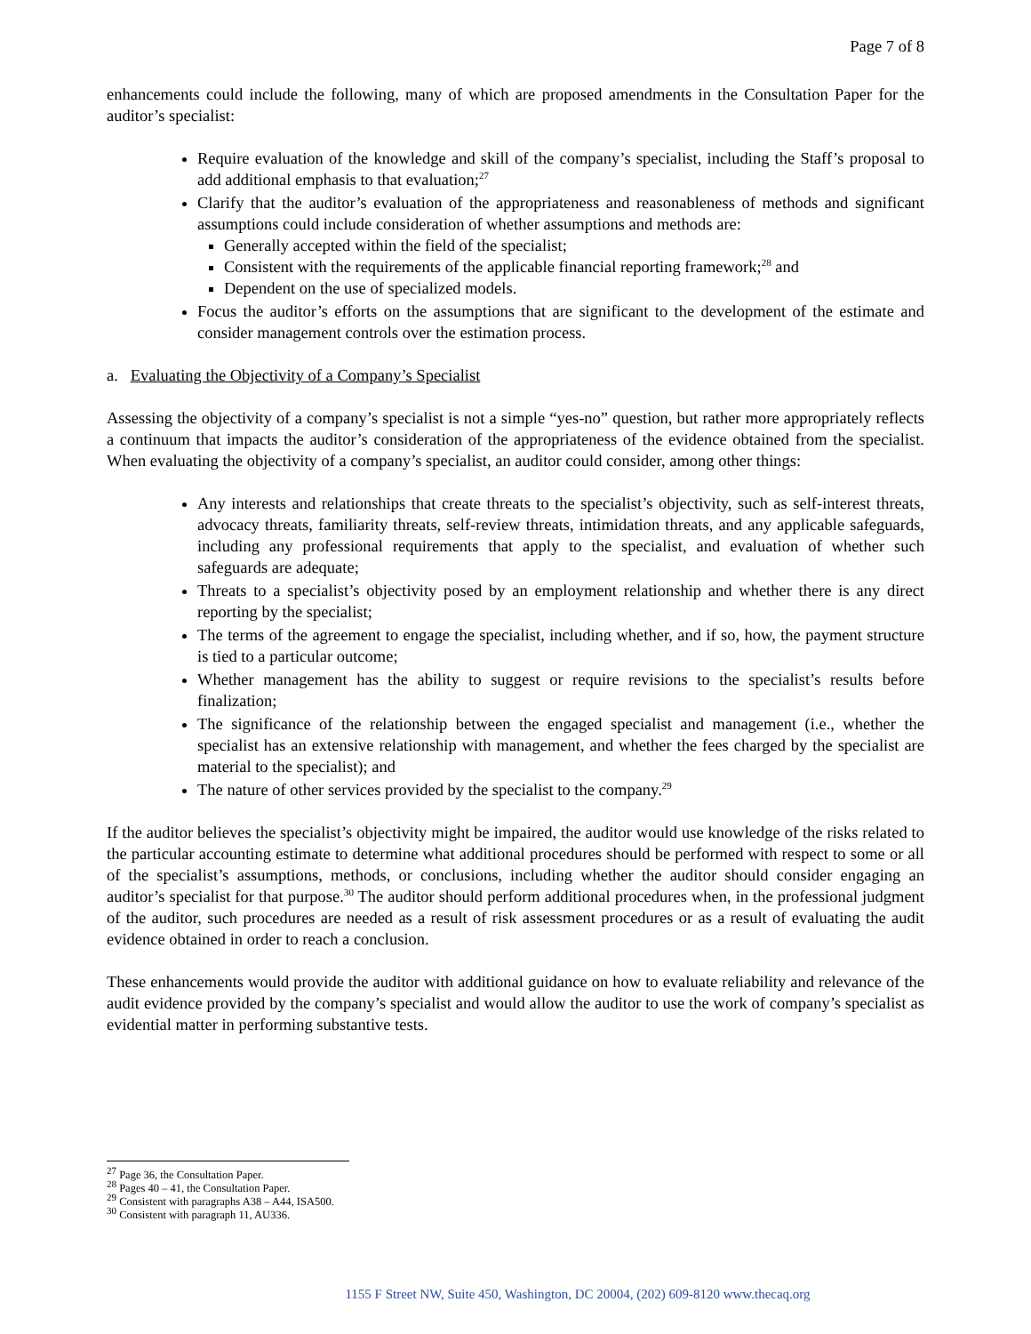Page 7 of 8
enhancements could include the following, many of which are proposed amendments in the Consultation Paper for the auditor’s specialist:
Require evaluation of the knowledge and skill of the company’s specialist, including the Staff’s proposal to add additional emphasis to that evaluation;<sup>27</sup>
Clarify that the auditor’s evaluation of the appropriateness and reasonableness of methods and significant assumptions could include consideration of whether assumptions and methods are:
Generally accepted within the field of the specialist;
Consistent with the requirements of the applicable financial reporting framework;<sup>28</sup> and
Dependent on the use of specialized models.
Focus the auditor’s efforts on the assumptions that are significant to the development of the estimate and consider management controls over the estimation process.
a. Evaluating the Objectivity of a Company’s Specialist
Assessing the objectivity of a company’s specialist is not a simple “yes-no” question, but rather more appropriately reflects a continuum that impacts the auditor’s consideration of the appropriateness of the evidence obtained from the specialist. When evaluating the objectivity of a company’s specialist, an auditor could consider, among other things:
Any interests and relationships that create threats to the specialist’s objectivity, such as self-interest threats, advocacy threats, familiarity threats, self-review threats, intimidation threats, and any applicable safeguards, including any professional requirements that apply to the specialist, and evaluation of whether such safeguards are adequate;
Threats to a specialist’s objectivity posed by an employment relationship and whether there is any direct reporting by the specialist;
The terms of the agreement to engage the specialist, including whether, and if so, how, the payment structure is tied to a particular outcome;
Whether management has the ability to suggest or require revisions to the specialist’s results before finalization;
The significance of the relationship between the engaged specialist and management (i.e., whether the specialist has an extensive relationship with management, and whether the fees charged by the specialist are material to the specialist); and
The nature of other services provided by the specialist to the company.<sup>29</sup>
If the auditor believes the specialist’s objectivity might be impaired, the auditor would use knowledge of the risks related to the particular accounting estimate to determine what additional procedures should be performed with respect to some or all of the specialist’s assumptions, methods, or conclusions, including whether the auditor should consider engaging an auditor’s specialist for that purpose.<sup>30</sup> The auditor should perform additional procedures when, in the professional judgment of the auditor, such procedures are needed as a result of risk assessment procedures or as a result of evaluating the audit evidence obtained in order to reach a conclusion.
These enhancements would provide the auditor with additional guidance on how to evaluate reliability and relevance of the audit evidence provided by the company’s specialist and would allow the auditor to use the work of company’s specialist as evidential matter in performing substantive tests.
<sup>27</sup> Page 36, the Consultation Paper.
<sup>28</sup> Pages 40 – 41, the Consultation Paper.
<sup>29</sup> Consistent with paragraphs A38 – A44, ISA500.
<sup>30</sup> Consistent with paragraph 11, AU336.
1155 F Street NW, Suite 450, Washington, DC 20004, (202) 609-8120 www.thecaq.org